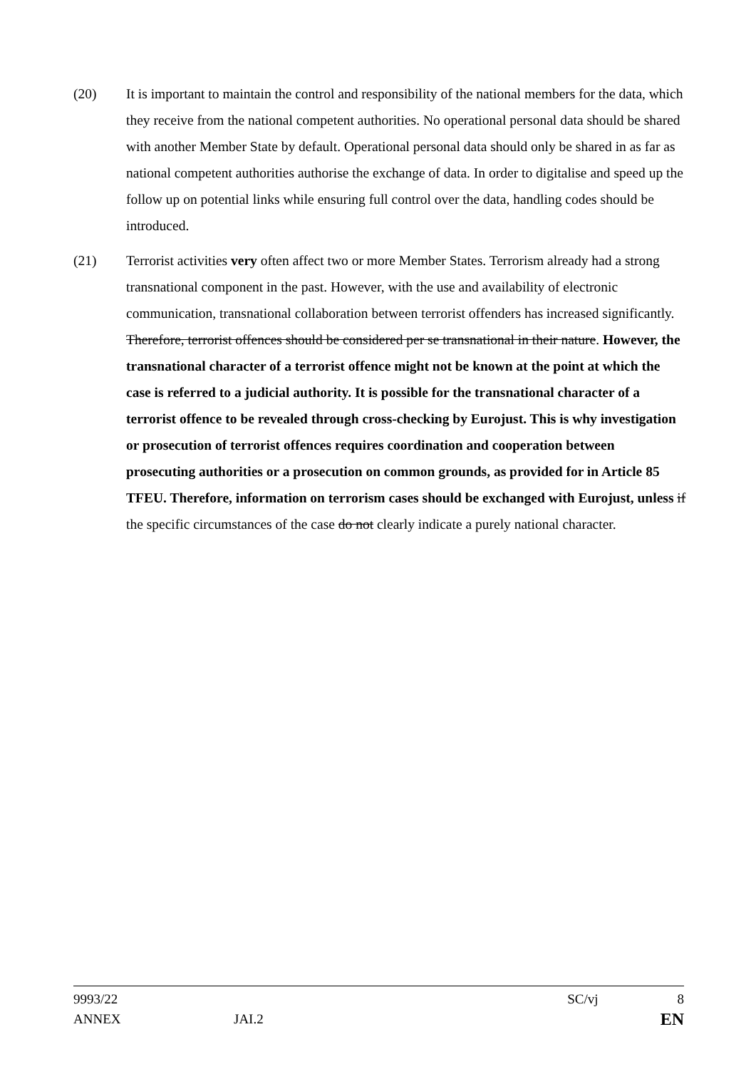(20) It is important to maintain the control and responsibility of the national members for the data, which they receive from the national competent authorities. No operational personal data should be shared with another Member State by default. Operational personal data should only be shared in as far as national competent authorities authorise the exchange of data. In order to digitalise and speed up the follow up on potential links while ensuring full control over the data, handling codes should be introduced.
(21) Terrorist activities very often affect two or more Member States. Terrorism already had a strong transnational component in the past. However, with the use and availability of electronic communication, transnational collaboration between terrorist offenders has increased significantly. Therefore, terrorist offences should be considered per se transnational in their nature. However, the transnational character of a terrorist offence might not be known at the point at which the case is referred to a judicial authority. It is possible for the transnational character of a terrorist offence to be revealed through cross-checking by Eurojust. This is why investigation or prosecution of terrorist offences requires coordination and cooperation between prosecuting authorities or a prosecution on common grounds, as provided for in Article 85 TFEU. Therefore, information on terrorism cases should be exchanged with Eurojust, unless if the specific circumstances of the case do not clearly indicate a purely national character.
9993/22 SC/vj 8
ANNEX JAI.2 EN